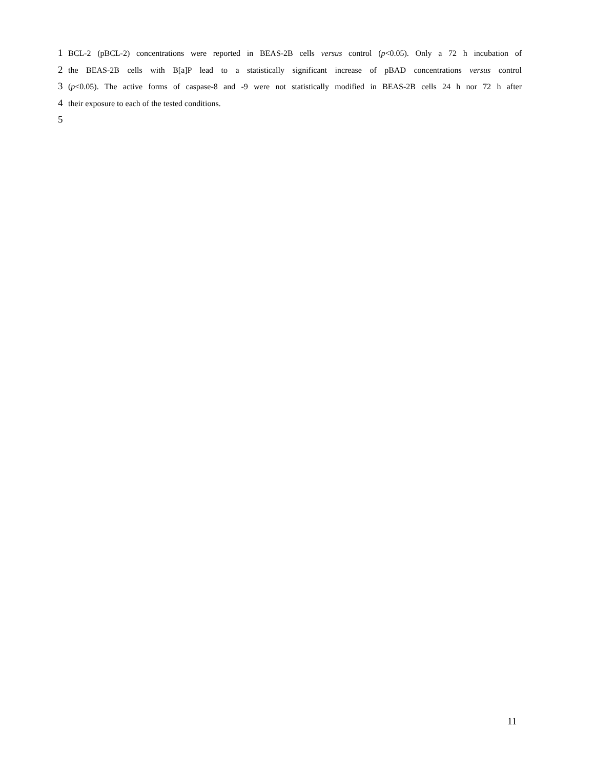1
BCL-2 (pBCL-2) concentrations were reported in BEAS-2B cells versus control (p<0.05). Only a 72 h incubation of
2
the BEAS-2B cells with B[a]P lead to a statistically significant increase of pBAD concentrations versus control
3
(p<0.05). The active forms of caspase-8 and -9 were not statistically modified in BEAS-2B cells 24 h nor 72 h after
4
their exposure to each of the tested conditions.
5
11